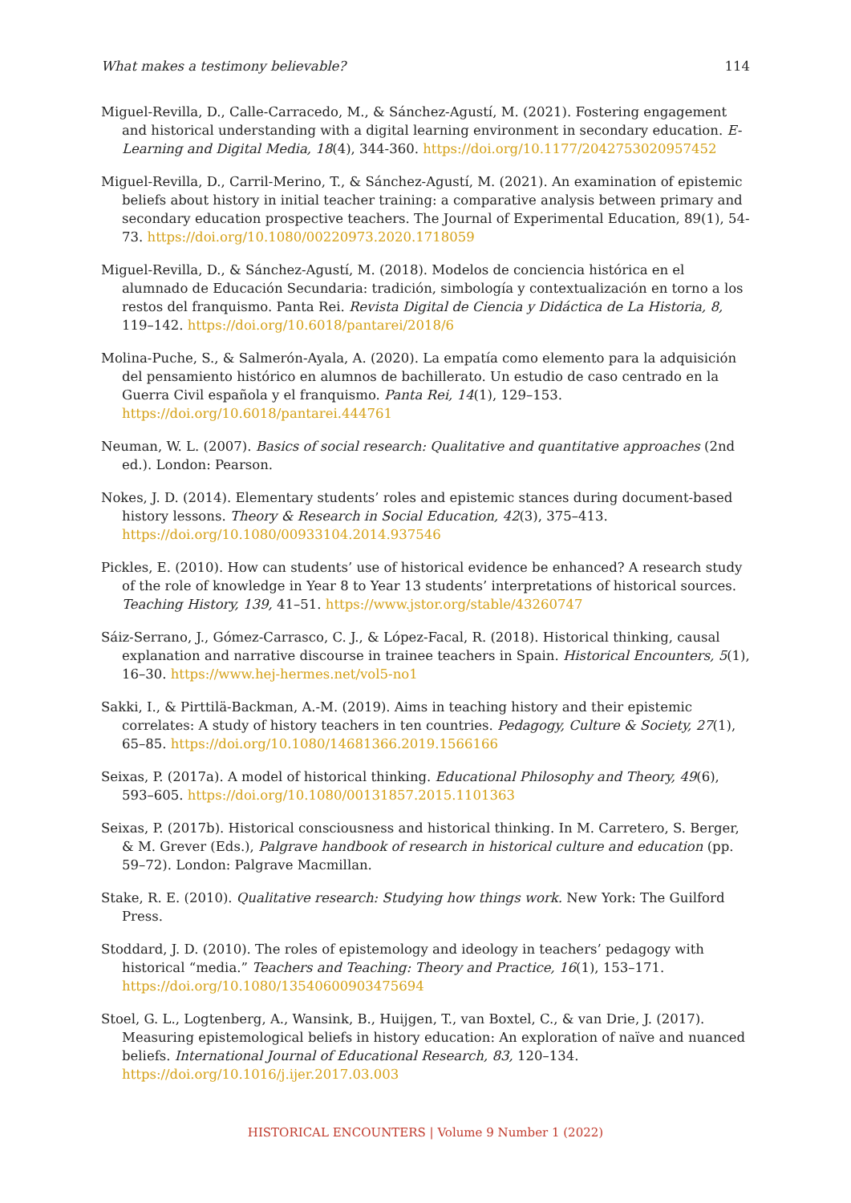What makes a testimony believable? 114
Miguel-Revilla, D., Calle-Carracedo, M., & Sánchez-Agustí, M. (2021). Fostering engagement and historical understanding with a digital learning environment in secondary education. E-Learning and Digital Media, 18(4), 344-360. https://doi.org/10.1177/2042753020957452
Miguel-Revilla, D., Carril-Merino, T., & Sánchez-Agustí, M. (2021). An examination of epistemic beliefs about history in initial teacher training: a comparative analysis between primary and secondary education prospective teachers. The Journal of Experimental Education, 89(1), 54-73. https://doi.org/10.1080/00220973.2020.1718059
Miguel-Revilla, D., & Sánchez-Agustí, M. (2018). Modelos de conciencia histórica en el alumnado de Educación Secundaria: tradición, simbología y contextualización en torno a los restos del franquismo. Panta Rei. Revista Digital de Ciencia y Didáctica de La Historia, 8, 119–142. https://doi.org/10.6018/pantarei/2018/6
Molina-Puche, S., & Salmerón-Ayala, A. (2020). La empatía como elemento para la adquisición del pensamiento histórico en alumnos de bachillerato. Un estudio de caso centrado en la Guerra Civil española y el franquismo. Panta Rei, 14(1), 129–153. https://doi.org/10.6018/pantarei.444761
Neuman, W. L. (2007). Basics of social research: Qualitative and quantitative approaches (2nd ed.). London: Pearson.
Nokes, J. D. (2014). Elementary students’ roles and epistemic stances during document-based history lessons. Theory & Research in Social Education, 42(3), 375–413. https://doi.org/10.1080/00933104.2014.937546
Pickles, E. (2010). How can students’ use of historical evidence be enhanced? A research study of the role of knowledge in Year 8 to Year 13 students’ interpretations of historical sources. Teaching History, 139, 41–51. https://www.jstor.org/stable/43260747
Sáiz-Serrano, J., Gómez-Carrasco, C. J., & López-Facal, R. (2018). Historical thinking, causal explanation and narrative discourse in trainee teachers in Spain. Historical Encounters, 5(1), 16–30. https://www.hej-hermes.net/vol5-no1
Sakki, I., & Pirttilä-Backman, A.-M. (2019). Aims in teaching history and their epistemic correlates: A study of history teachers in ten countries. Pedagogy, Culture & Society, 27(1), 65–85. https://doi.org/10.1080/14681366.2019.1566166
Seixas, P. (2017a). A model of historical thinking. Educational Philosophy and Theory, 49(6), 593–605. https://doi.org/10.1080/00131857.2015.1101363
Seixas, P. (2017b). Historical consciousness and historical thinking. In M. Carretero, S. Berger, & M. Grever (Eds.), Palgrave handbook of research in historical culture and education (pp. 59–72). London: Palgrave Macmillan.
Stake, R. E. (2010). Qualitative research: Studying how things work. New York: The Guilford Press.
Stoddard, J. D. (2010). The roles of epistemology and ideology in teachers’ pedagogy with historical “media.” Teachers and Teaching: Theory and Practice, 16(1), 153–171. https://doi.org/10.1080/13540600903475694
Stoel, G. L., Logtenberg, A., Wansink, B., Huijgen, T., van Boxtel, C., & van Drie, J. (2017). Measuring epistemological beliefs in history education: An exploration of naïve and nuanced beliefs. International Journal of Educational Research, 83, 120–134. https://doi.org/10.1016/j.ijer.2017.03.003
HISTORICAL ENCOUNTERS | Volume 9 Number 1 (2022)